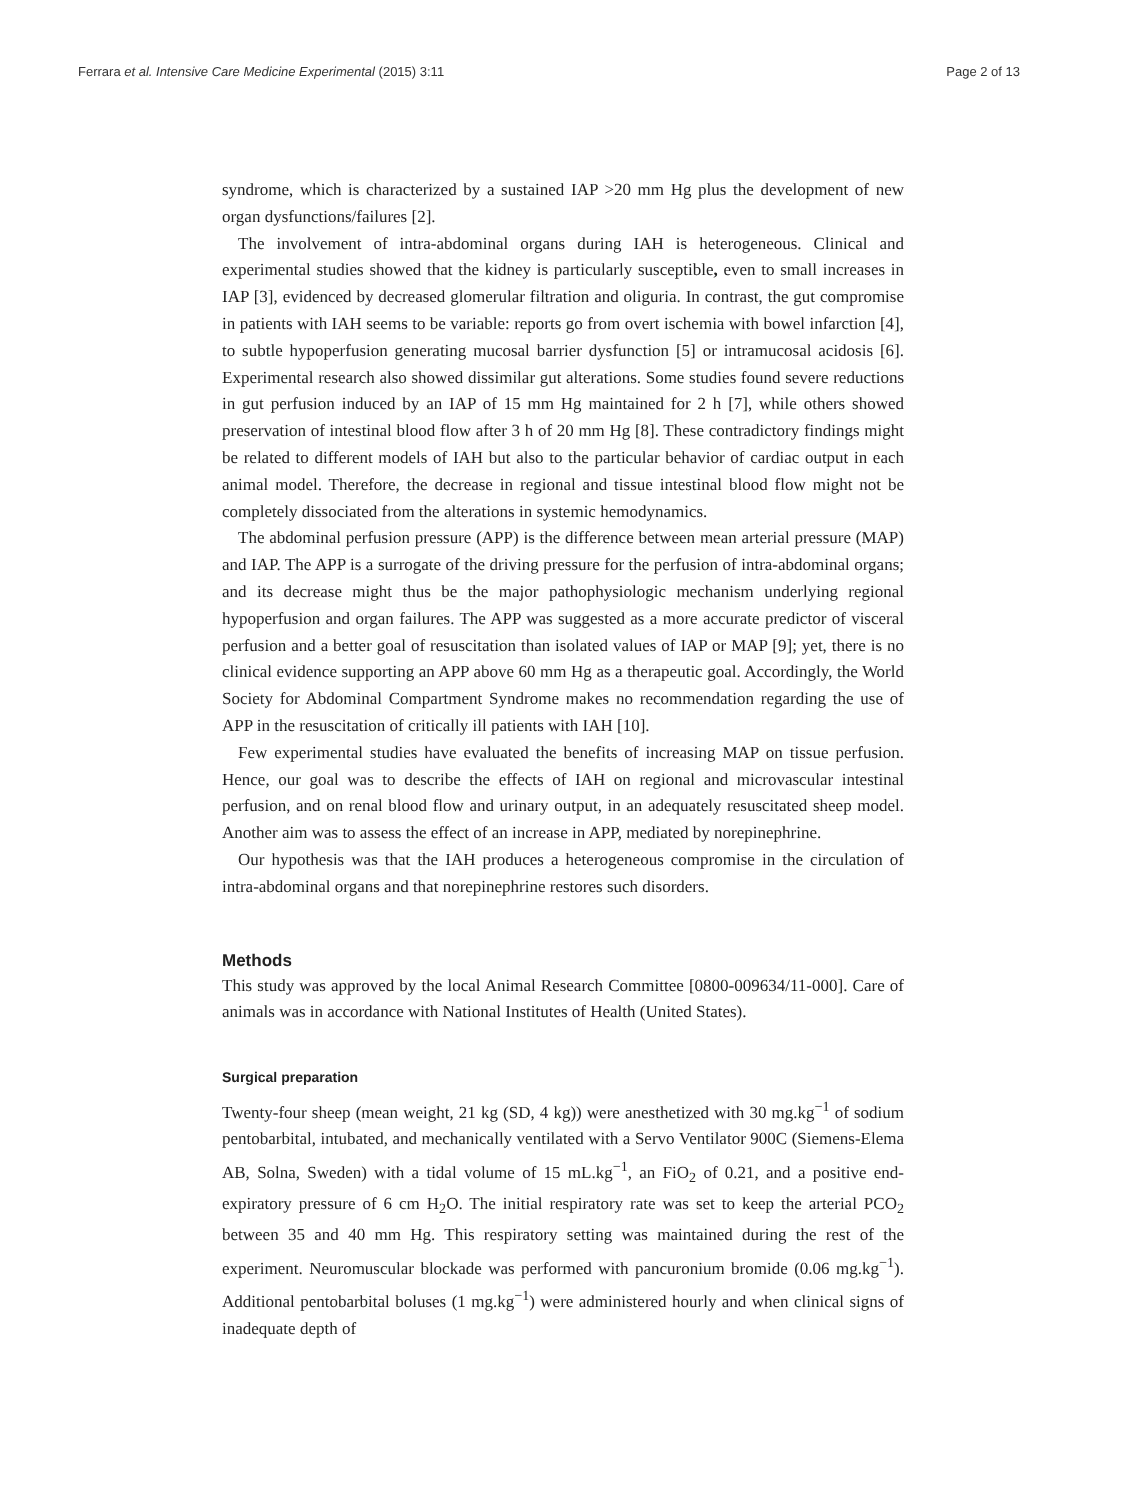Ferrara et al. Intensive Care Medicine Experimental (2015) 3:11 Page 2 of 13
syndrome, which is characterized by a sustained IAP >20 mm Hg plus the development of new organ dysfunctions/failures [2].
The involvement of intra-abdominal organs during IAH is heterogeneous. Clinical and experimental studies showed that the kidney is particularly susceptible, even to small increases in IAP [3], evidenced by decreased glomerular filtration and oliguria. In contrast, the gut compromise in patients with IAH seems to be variable: reports go from overt ischemia with bowel infarction [4], to subtle hypoperfusion generating mucosal barrier dysfunction [5] or intramucosal acidosis [6]. Experimental research also showed dissimilar gut alterations. Some studies found severe reductions in gut perfusion induced by an IAP of 15 mm Hg maintained for 2 h [7], while others showed preservation of intestinal blood flow after 3 h of 20 mm Hg [8]. These contradictory findings might be related to different models of IAH but also to the particular behavior of cardiac output in each animal model. Therefore, the decrease in regional and tissue intestinal blood flow might not be completely dissociated from the alterations in systemic hemodynamics.
The abdominal perfusion pressure (APP) is the difference between mean arterial pressure (MAP) and IAP. The APP is a surrogate of the driving pressure for the perfusion of intra-abdominal organs; and its decrease might thus be the major pathophysiologic mechanism underlying regional hypoperfusion and organ failures. The APP was suggested as a more accurate predictor of visceral perfusion and a better goal of resuscitation than isolated values of IAP or MAP [9]; yet, there is no clinical evidence supporting an APP above 60 mm Hg as a therapeutic goal. Accordingly, the World Society for Abdominal Compartment Syndrome makes no recommendation regarding the use of APP in the resuscitation of critically ill patients with IAH [10].
Few experimental studies have evaluated the benefits of increasing MAP on tissue perfusion. Hence, our goal was to describe the effects of IAH on regional and microvascular intestinal perfusion, and on renal blood flow and urinary output, in an adequately resuscitated sheep model. Another aim was to assess the effect of an increase in APP, mediated by norepinephrine.
Our hypothesis was that the IAH produces a heterogeneous compromise in the circulation of intra-abdominal organs and that norepinephrine restores such disorders.
Methods
This study was approved by the local Animal Research Committee [0800-009634/11-000]. Care of animals was in accordance with National Institutes of Health (United States).
Surgical preparation
Twenty-four sheep (mean weight, 21 kg (SD, 4 kg)) were anesthetized with 30 mg.kg<sup>−1</sup> of sodium pentobarbital, intubated, and mechanically ventilated with a Servo Ventilator 900C (Siemens-Elema AB, Solna, Sweden) with a tidal volume of 15 mL.kg<sup>−1</sup>, an FiO<sub>2</sub> of 0.21, and a positive end-expiratory pressure of 6 cm H<sub>2</sub>O. The initial respiratory rate was set to keep the arterial PCO<sub>2</sub> between 35 and 40 mm Hg. This respiratory setting was maintained during the rest of the experiment. Neuromuscular blockade was performed with pancuronium bromide (0.06 mg.kg<sup>−1</sup>). Additional pentobarbital boluses (1 mg.kg<sup>−1</sup>) were administered hourly and when clinical signs of inadequate depth of